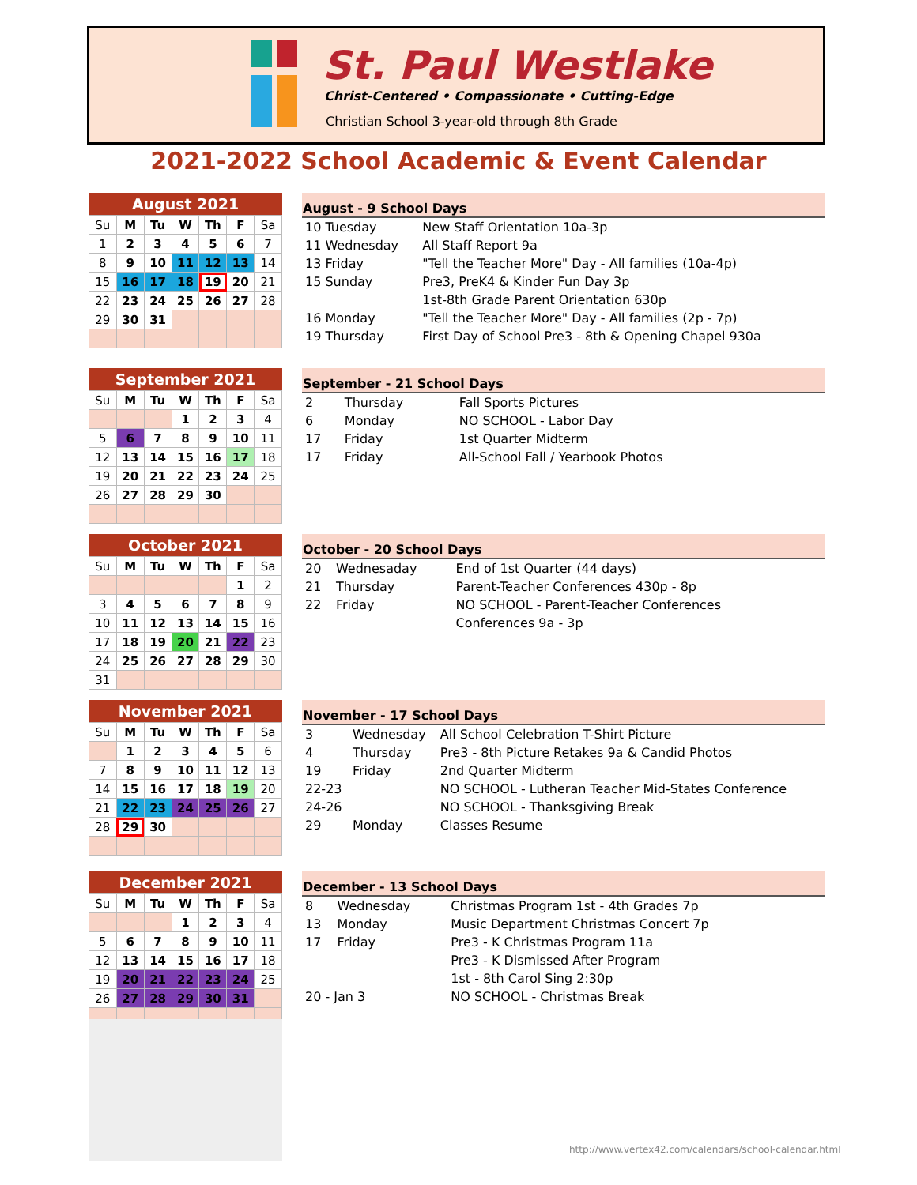St. Paul Westlake
Christ-Centered • Compassionate • Cutting-Edge
Christian School 3-year-old through 8th Grade
2021-2022 School Academic & Event Calendar
| August 2021 | | | | | | |
| --- | --- | --- | --- | --- | --- | --- |
| Su | M | Tu | W | Th | F | Sa |
| 1 | 2 | 3 | 4 | 5 | 6 | 7 |
| 8 | 9 | 10 | 11 | 12 | 13 | 14 |
| 15 | 16 | 17 | 18 | 19 | 20 | 21 |
| 22 | 23 | 24 | 25 | 26 | 27 | 28 |
| 29 | 30 | 31 | | | | |
| August - 9 School Days | |
| --- | --- |
| 10 Tuesday | New Staff Orientation 10a-3p |
| 11 Wednesday | All Staff Report 9a |
| 13 Friday | "Tell the Teacher More" Day - All families (10a-4p) |
| 15 Sunday | Pre3, PreK4 & Kinder Fun Day 3p |
| | 1st-8th Grade Parent Orientation 630p |
| 16 Monday | "Tell the Teacher More" Day - All families (2p - 7p) |
| 19 Thursday | First Day of School Pre3 - 8th & Opening Chapel 930a |
| September 2021 | | | | | | |
| --- | --- | --- | --- | --- | --- | --- |
| Su | M | Tu | W | Th | F | Sa |
| | | | 1 | 2 | 3 | 4 |
| 5 | 6 | 7 | 8 | 9 | 10 | 11 |
| 12 | 13 | 14 | 15 | 16 | 17 | 18 |
| 19 | 20 | 21 | 22 | 23 | 24 | 25 |
| 26 | 27 | 28 | 29 | 30 | | |
| September - 21 School Days | | |
| --- | --- | --- |
| 2 | Thursday | Fall Sports Pictures |
| 6 | Monday | NO SCHOOL - Labor Day |
| 17 | Friday | 1st Quarter Midterm |
| 17 | Friday | All-School Fall / Yearbook Photos |
| October 2021 | | | | | | |
| --- | --- | --- | --- | --- | --- | --- |
| Su | M | Tu | W | Th | F | Sa |
| | | | | | 1 | 2 |
| 3 | 4 | 5 | 6 | 7 | 8 | 9 |
| 10 | 11 | 12 | 13 | 14 | 15 | 16 |
| 17 | 18 | 19 | 20 | 21 | 22 | 23 |
| 24 | 25 | 26 | 27 | 28 | 29 | 30 |
| 31 | | | | | | |
| October - 20 School Days | | |
| --- | --- | --- |
| 20 | Wednesaday | End of 1st Quarter (44 days) |
| 21 | Thursday | Parent-Teacher Conferences 430p - 8p |
| 22 | Friday | NO SCHOOL - Parent-Teacher Conferences |
| | | Conferences 9a - 3p |
| November 2021 | | | | | | |
| --- | --- | --- | --- | --- | --- | --- |
| Su | M | Tu | W | Th | F | Sa |
| | 1 | 2 | 3 | 4 | 5 | 6 |
| 7 | 8 | 9 | 10 | 11 | 12 | 13 |
| 14 | 15 | 16 | 17 | 18 | 19 | 20 |
| 21 | 22 | 23 | 24 | 25 | 26 | 27 |
| 28 | 29 | 30 | | | | |
| November - 17 School Days | | |
| --- | --- | --- |
| 3 | Wednesday | All School Celebration T-Shirt Picture |
| 4 | Thursday | Pre3 - 8th Picture Retakes 9a & Candid Photos |
| 19 | Friday | 2nd Quarter Midterm |
| 22-23 | | NO SCHOOL - Lutheran Teacher Mid-States Conference |
| 24-26 | | NO SCHOOL - Thanksgiving Break |
| 29 | Monday | Classes Resume |
| December 2021 | | | | | | |
| --- | --- | --- | --- | --- | --- | --- |
| Su | M | Tu | W | Th | F | Sa |
| | | | 1 | 2 | 3 | 4 |
| 5 | 6 | 7 | 8 | 9 | 10 | 11 |
| 12 | 13 | 14 | 15 | 16 | 17 | 18 |
| 19 | 20 | 21 | 22 | 23 | 24 | 25 |
| 26 | 27 | 28 | 29 | 30 | 31 | |
| December - 13 School Days | | |
| --- | --- | --- |
| 8 | Wednesday | Christmas Program 1st - 4th Grades 7p |
| 13 | Monday | Music Department Christmas Concert 7p |
| 17 | Friday | Pre3 - K Christmas Program 11a |
| | | Pre3 - K Dismissed After Program |
| | | 1st - 8th Carol Sing 2:30p |
| 20 - Jan 3 | | NO SCHOOL - Christmas Break |
http://www.vertex42.com/calendars/school-calendar.html